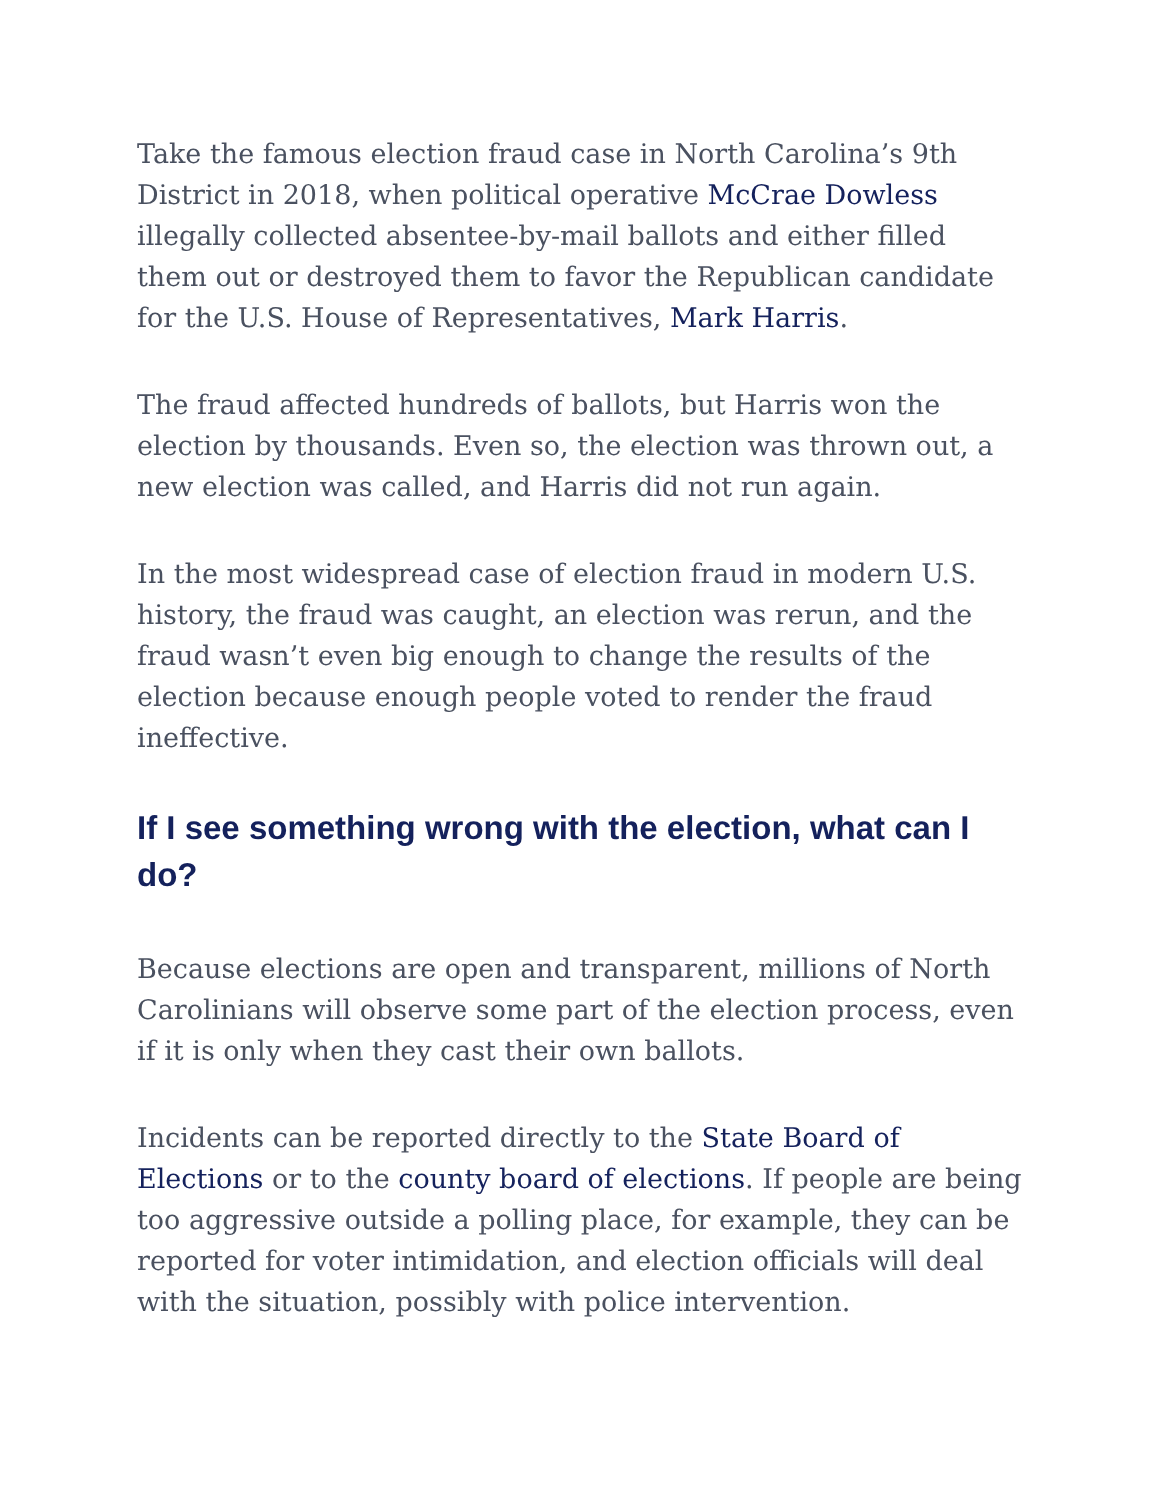Take the famous election fraud case in North Carolina’s 9th District in 2018, when political operative McCrae Dowless illegally collected absentee-by-mail ballots and either filled them out or destroyed them to favor the Republican candidate for the U.S. House of Representatives, Mark Harris.
The fraud affected hundreds of ballots, but Harris won the election by thousands. Even so, the election was thrown out, a new election was called, and Harris did not run again.
In the most widespread case of election fraud in modern U.S. history, the fraud was caught, an election was rerun, and the fraud wasn’t even big enough to change the results of the election because enough people voted to render the fraud ineffective.
If I see something wrong with the election, what can I do?
Because elections are open and transparent, millions of North Carolinians will observe some part of the election process, even if it is only when they cast their own ballots.
Incidents can be reported directly to the State Board of Elections or to the county board of elections. If people are being too aggressive outside a polling place, for example, they can be reported for voter intimidation, and election officials will deal with the situation, possibly with police intervention.